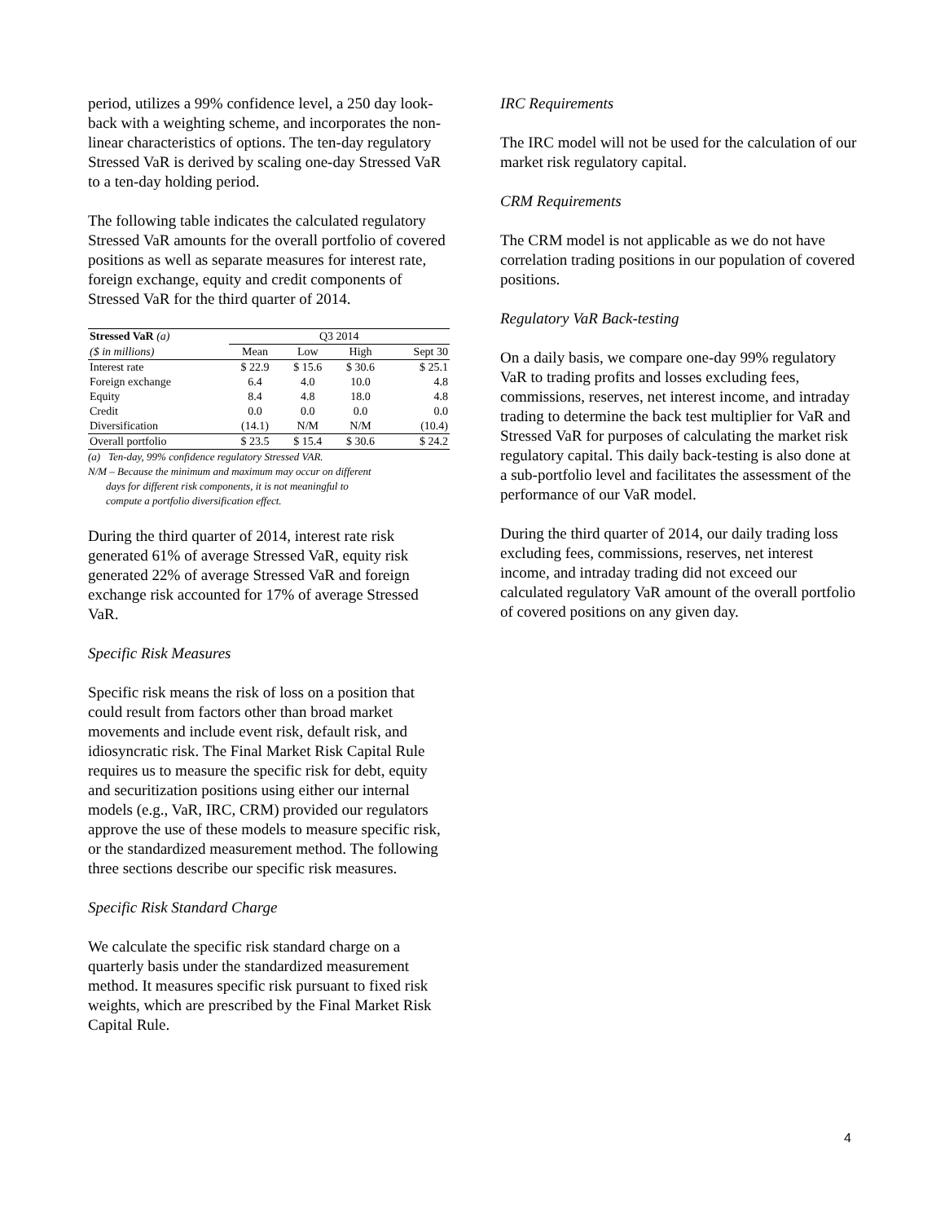period, utilizes a 99% confidence level, a 250 day look-back with a weighting scheme, and incorporates the non-linear characteristics of options. The ten-day regulatory Stressed VaR is derived by scaling one-day Stressed VaR to a ten-day holding period.
The following table indicates the calculated regulatory Stressed VaR amounts for the overall portfolio of covered positions as well as separate measures for interest rate, foreign exchange, equity and credit components of Stressed VaR for the third quarter of 2014.
| Stressed VaR (a) | Q3 2014 | | | |
| --- | --- | --- | --- | --- |
| ($ in millions) | Mean | Low | High | Sept 30 |
| Interest rate | $ 22.9 | $ 15.6 | $ 30.6 | $ 25.1 |
| Foreign exchange | 6.4 | 4.0 | 10.0 | 4.8 |
| Equity | 8.4 | 4.8 | 18.0 | 4.8 |
| Credit | 0.0 | 0.0 | 0.0 | 0.0 |
| Diversification | (14.1) | N/M | N/M | (10.4) |
| Overall portfolio | $ 23.5 | $ 15.4 | $ 30.6 | $ 24.2 |
(a) Ten-day, 99% confidence regulatory Stressed VAR.
N/M – Because the minimum and maximum may occur on different
days for different risk components, it is not meaningful to
compute a portfolio diversification effect.
During the third quarter of 2014, interest rate risk generated 61% of average Stressed VaR, equity risk generated 22% of average Stressed VaR and foreign exchange risk accounted for 17% of average Stressed VaR.
Specific Risk Measures
Specific risk means the risk of loss on a position that could result from factors other than broad market movements and include event risk, default risk, and idiosyncratic risk. The Final Market Risk Capital Rule requires us to measure the specific risk for debt, equity and securitization positions using either our internal models (e.g., VaR, IRC, CRM) provided our regulators approve the use of these models to measure specific risk, or the standardized measurement method. The following three sections describe our specific risk measures.
Specific Risk Standard Charge
We calculate the specific risk standard charge on a quarterly basis under the standardized measurement method. It measures specific risk pursuant to fixed risk weights, which are prescribed by the Final Market Risk Capital Rule.
IRC Requirements
The IRC model will not be used for the calculation of our market risk regulatory capital.
CRM Requirements
The CRM model is not applicable as we do not have correlation trading positions in our population of covered positions.
Regulatory VaR Back-testing
On a daily basis, we compare one-day 99% regulatory VaR to trading profits and losses excluding fees, commissions, reserves, net interest income, and intraday trading to determine the back test multiplier for VaR and Stressed VaR for purposes of calculating the market risk regulatory capital. This daily back-testing is also done at a sub-portfolio level and facilitates the assessment of the performance of our VaR model.
During the third quarter of 2014, our daily trading loss excluding fees, commissions, reserves, net interest income, and intraday trading did not exceed our calculated regulatory VaR amount of the overall portfolio of covered positions on any given day.
4